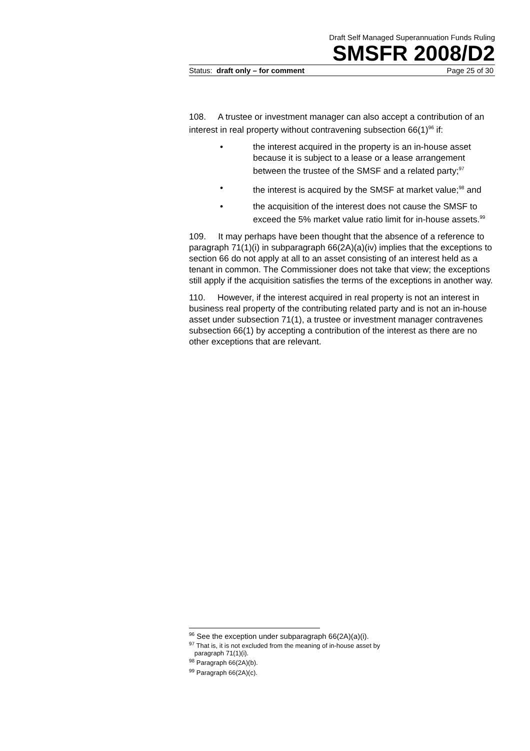Draft Self Managed Superannuation Funds Ruling
SMSFR 2008/D2
Status: draft only – for comment Page 25 of 30
108. A trustee or investment manager can also accept a contribution of an interest in real property without contravening subsection 66(1)<sup>96</sup> if:
• the interest acquired in the property is an in-house asset because it is subject to a lease or a lease arrangement between the trustee of the SMSF and a related party;<sup>97</sup>
• the interest is acquired by the SMSF at market value;<sup>98</sup> and
• the acquisition of the interest does not cause the SMSF to exceed the 5% market value ratio limit for in-house assets.<sup>99</sup>
109. It may perhaps have been thought that the absence of a reference to paragraph 71(1)(i) in subparagraph 66(2A)(a)(iv) implies that the exceptions to section 66 do not apply at all to an asset consisting of an interest held as a tenant in common. The Commissioner does not take that view; the exceptions still apply if the acquisition satisfies the terms of the exceptions in another way.
110. However, if the interest acquired in real property is not an interest in business real property of the contributing related party and is not an in-house asset under subsection 71(1), a trustee or investment manager contravenes subsection 66(1) by accepting a contribution of the interest as there are no other exceptions that are relevant.
<sup>96</sup> See the exception under subparagraph 66(2A)(a)(i).
<sup>97</sup> That is, it is not excluded from the meaning of in-house asset by
paragraph 71(1)(i).
<sup>98</sup> Paragraph 66(2A)(b).
<sup>99</sup> Paragraph 66(2A)(c).